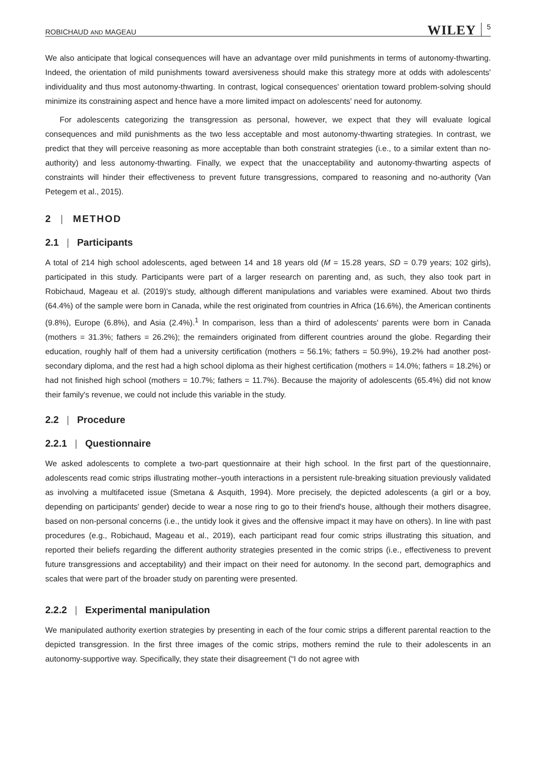ROBICHAUD AND MAGEAU WILEY 5
We also anticipate that logical consequences will have an advantage over mild punishments in terms of autonomy-thwarting. Indeed, the orientation of mild punishments toward aversiveness should make this strategy more at odds with adolescents' individuality and thus most autonomy-thwarting. In contrast, logical consequences' orientation toward problem-solving should minimize its constraining aspect and hence have a more limited impact on adolescents' need for autonomy.
For adolescents categorizing the transgression as personal, however, we expect that they will evaluate logical consequences and mild punishments as the two less acceptable and most autonomy-thwarting strategies. In contrast, we predict that they will perceive reasoning as more acceptable than both constraint strategies (i.e., to a similar extent than no-authority) and less autonomy-thwarting. Finally, we expect that the unacceptability and autonomy-thwarting aspects of constraints will hinder their effectiveness to prevent future transgressions, compared to reasoning and no-authority (Van Petegem et al., 2015).
2 | METHOD
2.1 | Participants
A total of 214 high school adolescents, aged between 14 and 18 years old (M = 15.28 years, SD = 0.79 years; 102 girls), participated in this study. Participants were part of a larger research on parenting and, as such, they also took part in Robichaud, Mageau et al. (2019)'s study, although different manipulations and variables were examined. About two thirds (64.4%) of the sample were born in Canada, while the rest originated from countries in Africa (16.6%), the American continents (9.8%), Europe (6.8%), and Asia (2.4%).<sup>1</sup> In comparison, less than a third of adolescents' parents were born in Canada (mothers = 31.3%; fathers = 26.2%); the remainders originated from different countries around the globe. Regarding their education, roughly half of them had a university certification (mothers = 56.1%; fathers = 50.9%), 19.2% had another post-secondary diploma, and the rest had a high school diploma as their highest certification (mothers = 14.0%; fathers = 18.2%) or had not finished high school (mothers = 10.7%; fathers = 11.7%). Because the majority of adolescents (65.4%) did not know their family's revenue, we could not include this variable in the study.
2.2 | Procedure
2.2.1 | Questionnaire
We asked adolescents to complete a two-part questionnaire at their high school. In the first part of the questionnaire, adolescents read comic strips illustrating mother–youth interactions in a persistent rule-breaking situation previously validated as involving a multifaceted issue (Smetana & Asquith, 1994). More precisely, the depicted adolescents (a girl or a boy, depending on participants' gender) decide to wear a nose ring to go to their friend's house, although their mothers disagree, based on non-personal concerns (i.e., the untidy look it gives and the offensive impact it may have on others). In line with past procedures (e.g., Robichaud, Mageau et al., 2019), each participant read four comic strips illustrating this situation, and reported their beliefs regarding the different authority strategies presented in the comic strips (i.e., effectiveness to prevent future transgressions and acceptability) and their impact on their need for autonomy. In the second part, demographics and scales that were part of the broader study on parenting were presented.
2.2.2 | Experimental manipulation
We manipulated authority exertion strategies by presenting in each of the four comic strips a different parental reaction to the depicted transgression. In the first three images of the comic strips, mothers remind the rule to their adolescents in an autonomy-supportive way. Specifically, they state their disagreement (“I do not agree with